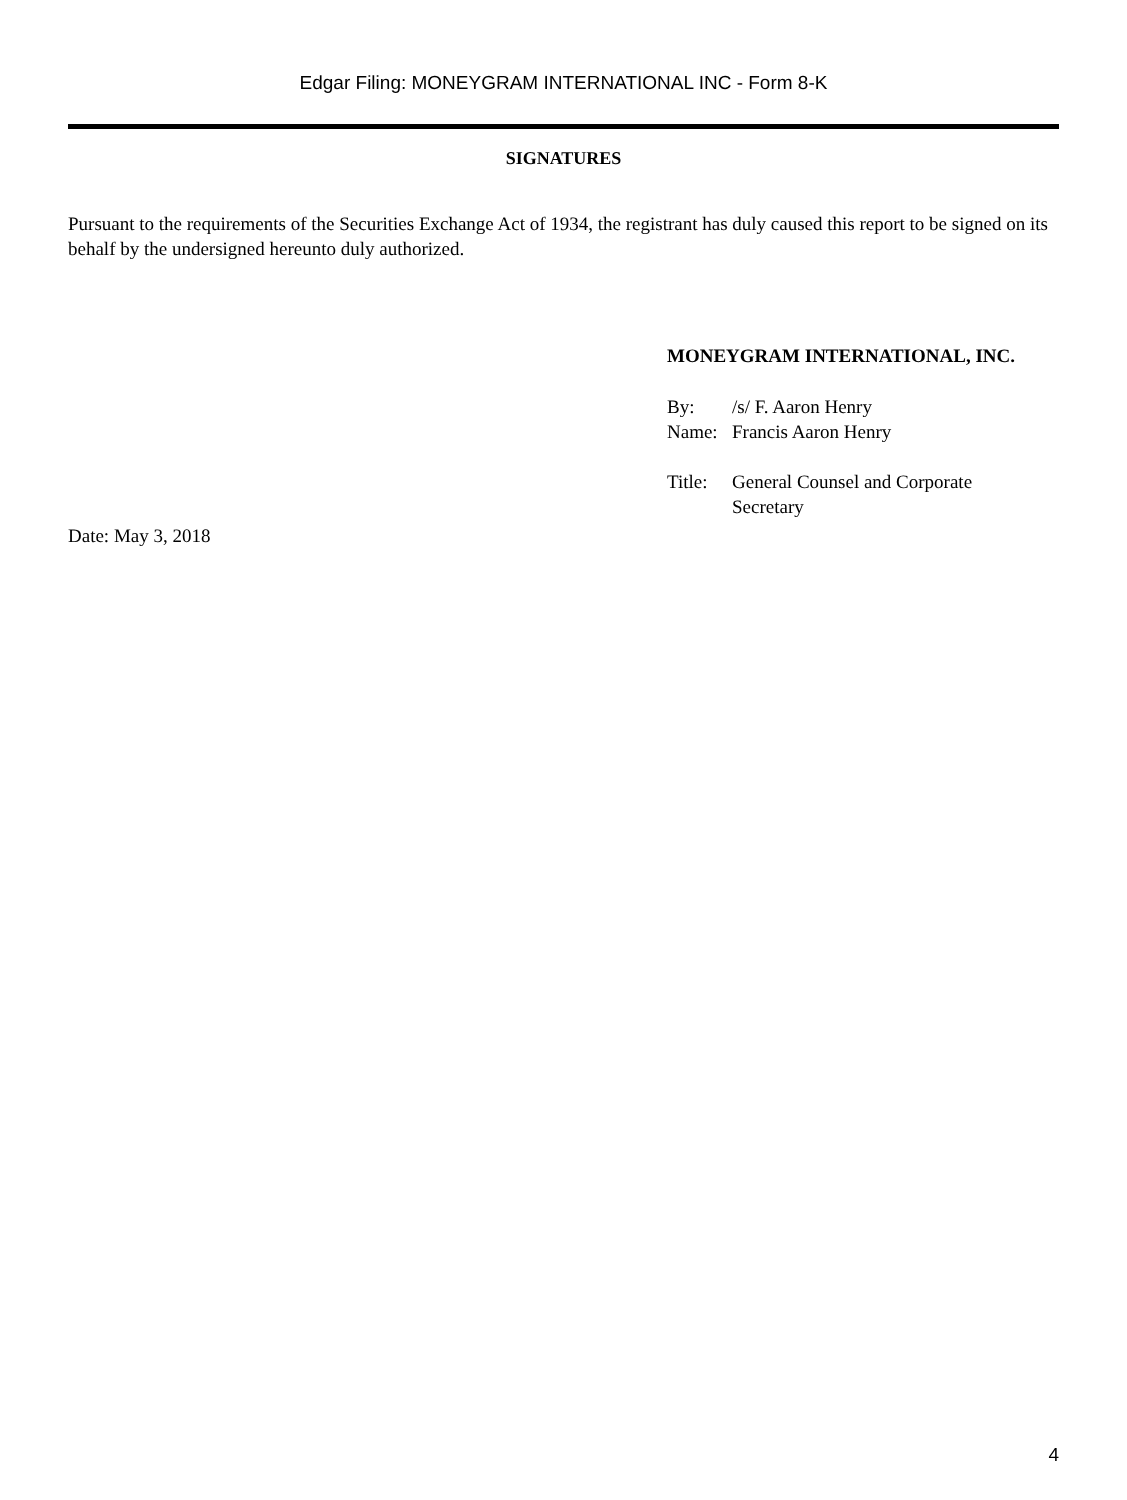Edgar Filing: MONEYGRAM INTERNATIONAL INC - Form 8-K
SIGNATURES
Pursuant to the requirements of the Securities Exchange Act of 1934, the registrant has duly caused this report to be signed on its behalf by the undersigned hereunto duly authorized.
MONEYGRAM INTERNATIONAL, INC.
| By: | /s/ F. Aaron Henry |
| Name: | Francis Aaron Henry |
| Title: | General Counsel and Corporate Secretary |
Date: May 3, 2018
4